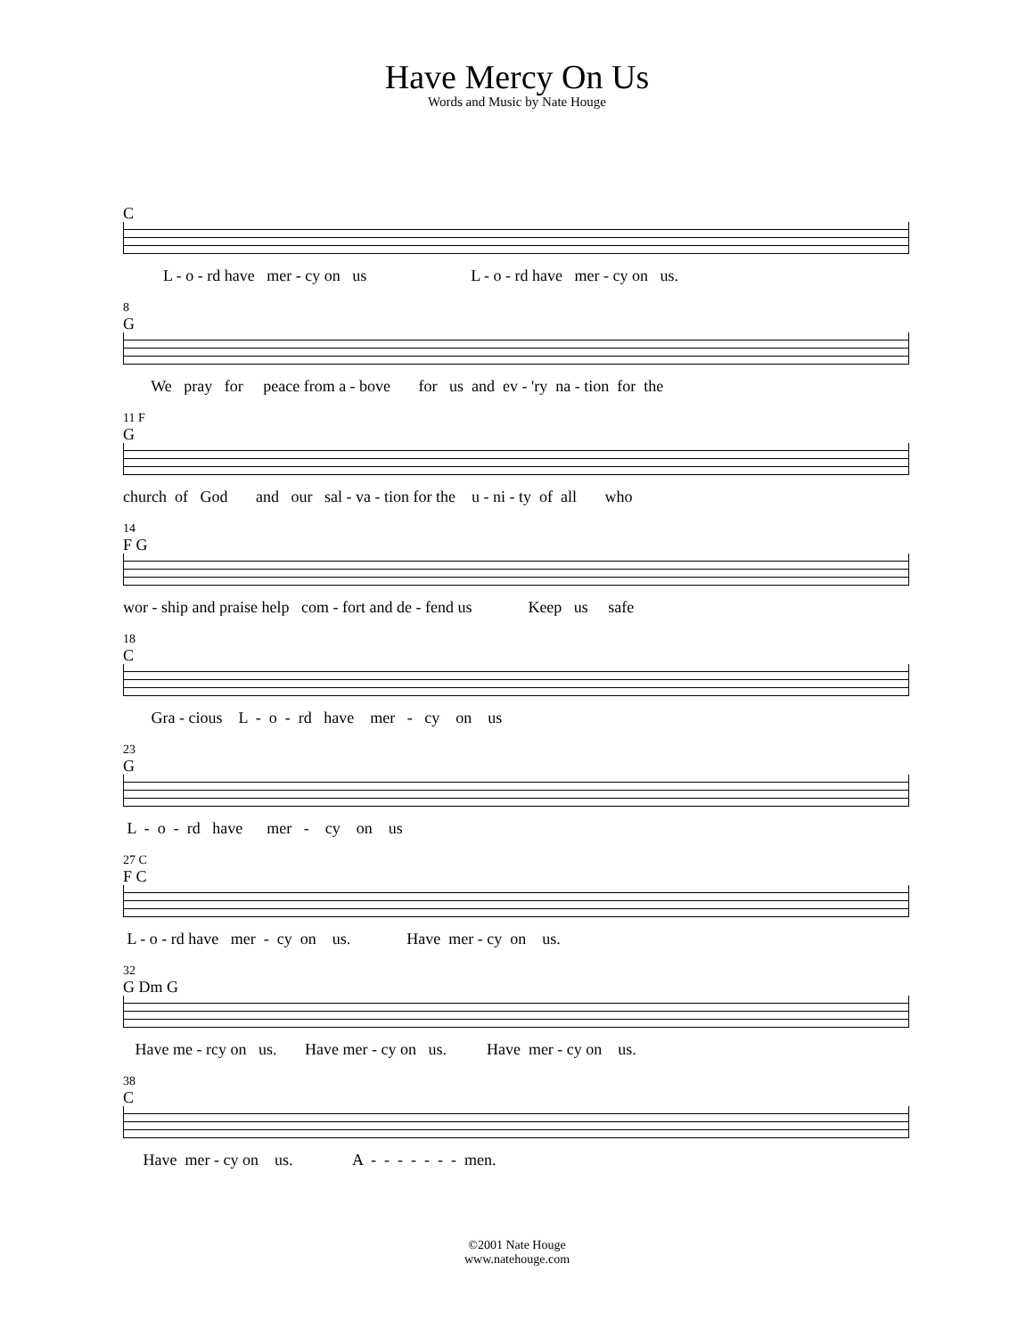Have Mercy On Us
Words and Music by Nate Houge
C
L - o - rd have mer - cy on us L - o - rd have mer - cy on us.
8
G
We pray for peace from a - bove for us and ev - 'ry na - tion for the
11 F
G
church of God and our sal - va - tion for the u - ni - ty of all who
14
F G
wor - ship and praise help com - fort and de - fend us Keep us safe
18
C
Gra - cious L - o - rd have mer - cy on us
23
G
L - o - rd have mer - cy on us
27 C
F C
L - o - rd have mer - cy on us. Have mer - cy on us.
32
G Dm G
Have me - rcy on us. Have mer - cy on us. Have mer - cy on us.
38
C
Have mer - cy on us. A - - - - - - - men.
©2001 Nate Houge
www.natehouge.com